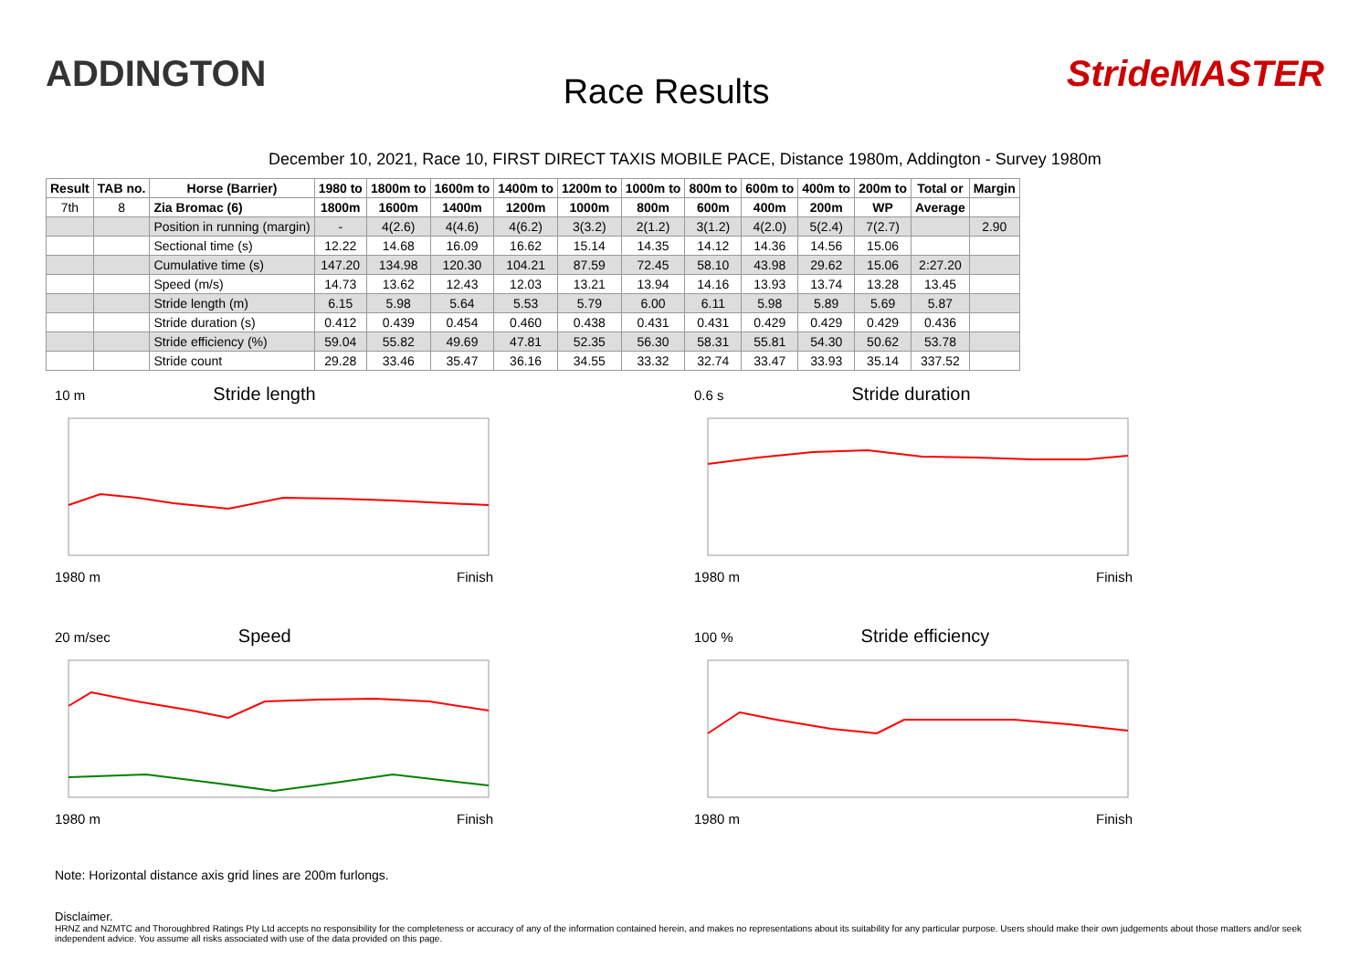ADDINGTON
Race Results
StrideMASTER
December 10, 2021, Race 10, FIRST DIRECT TAXIS MOBILE PACE, Distance 1980m, Addington - Survey 1980m
| Result | TAB no. | Horse (Barrier) | 1980 to | 1800m to | 1600m to | 1400m to | 1200m to | 1000m to | 800m to | 600m to | 400m to | 200m to | Total or | Margin |
| --- | --- | --- | --- | --- | --- | --- | --- | --- | --- | --- | --- | --- | --- | --- |
| 7th | 8 | Zia Bromac (6) | 1800m | 1600m | 1400m | 1200m | 1000m | 800m | 600m | 400m | 200m | WP | Average | |
| | | Position in running (margin) | - | 4(2.6) | 4(4.6) | 4(6.2) | 3(3.2) | 2(1.2) | 3(1.2) | 4(2.0) | 5(2.4) | 7(2.7) | | 2.90 |
| | | Sectional time (s) | 12.22 | 14.68 | 16.09 | 16.62 | 15.14 | 14.35 | 14.12 | 14.36 | 14.56 | 15.06 | | |
| | | Cumulative time (s) | 147.20 | 134.98 | 120.30 | 104.21 | 87.59 | 72.45 | 58.10 | 43.98 | 29.62 | 15.06 | 2:27.20 | |
| | | Speed (m/s) | 14.73 | 13.62 | 12.43 | 12.03 | 13.21 | 13.94 | 14.16 | 13.93 | 13.74 | 13.28 | 13.45 | |
| | | Stride length (m) | 6.15 | 5.98 | 5.64 | 5.53 | 5.79 | 6.00 | 6.11 | 5.98 | 5.89 | 5.69 | 5.87 | |
| | | Stride duration (s) | 0.412 | 0.439 | 0.454 | 0.460 | 0.438 | 0.431 | 0.431 | 0.429 | 0.429 | 0.429 | 0.436 | |
| | | Stride efficiency (%) | 59.04 | 55.82 | 49.69 | 47.81 | 52.35 | 56.30 | 58.31 | 55.81 | 54.30 | 50.62 | 53.78 | |
| | | Stride count | 29.28 | 33.46 | 35.47 | 36.16 | 34.55 | 33.32 | 32.74 | 33.47 | 33.93 | 35.14 | 337.52 | |
10 m Stride length
1980 m Finish
0.6 s Stride duration
1980 m Finish
20 m/sec Speed
1980 m Finish
100 % Stride efficiency
1980 m Finish
Note: Horizontal distance axis grid lines are 200m furlongs.
Disclaimer.
HRNZ and NZMTC and Thoroughbred Ratings Pty Ltd accepts no responsibility for the completeness or accuracy of any of the information contained herein, and makes no representations about its suitability for any particular purpose. Users should make their own judgements about those matters and/or seek independent advice. You assume all risks associated with use of the data provided on this page.